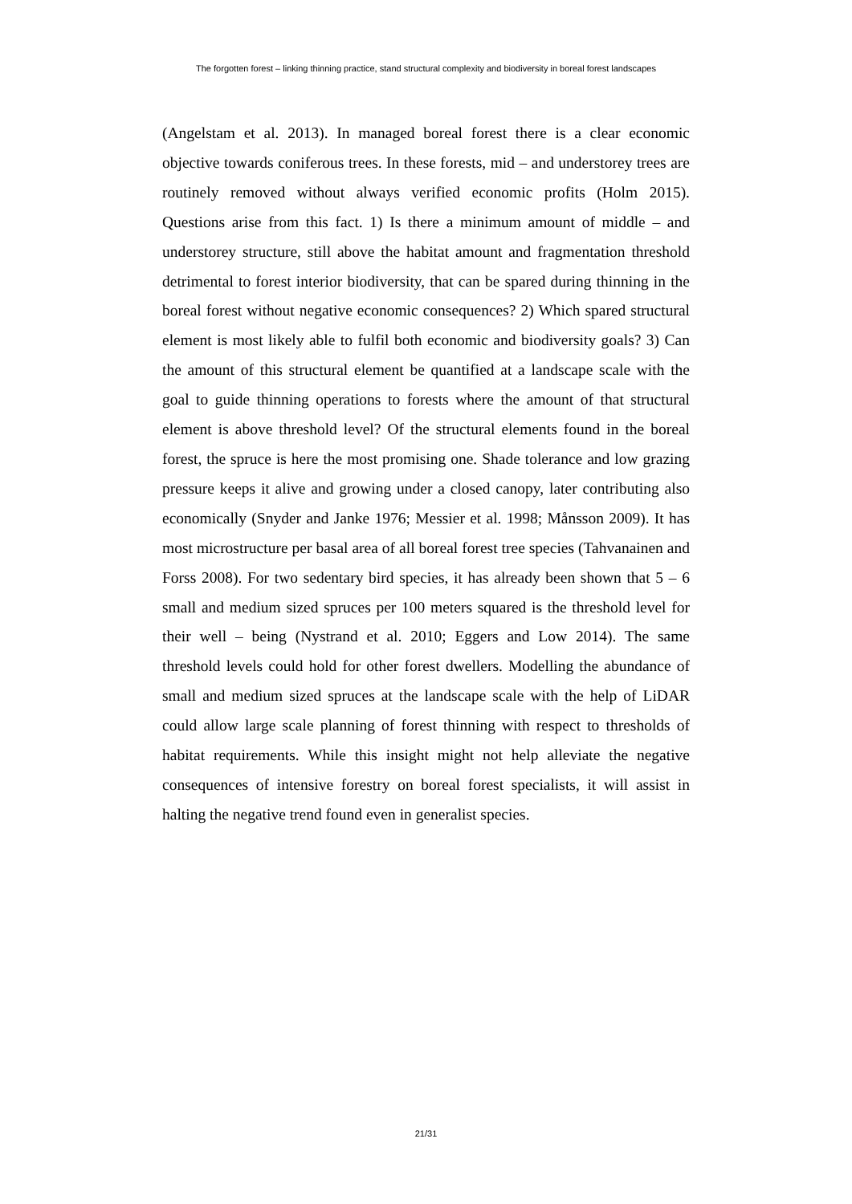The forgotten forest – linking thinning practice, stand structural complexity and biodiversity in boreal forest landscapes
(Angelstam et al. 2013). In managed boreal forest there is a clear economic objective towards coniferous trees. In these forests, mid – and understorey trees are routinely removed without always verified economic profits (Holm 2015). Questions arise from this fact. 1) Is there a minimum amount of middle – and understorey structure, still above the habitat amount and fragmentation threshold detrimental to forest interior biodiversity, that can be spared during thinning in the boreal forest without negative economic consequences? 2) Which spared structural element is most likely able to fulfil both economic and biodiversity goals? 3) Can the amount of this structural element be quantified at a landscape scale with the goal to guide thinning operations to forests where the amount of that structural element is above threshold level? Of the structural elements found in the boreal forest, the spruce is here the most promising one. Shade tolerance and low grazing pressure keeps it alive and growing under a closed canopy, later contributing also economically (Snyder and Janke 1976; Messier et al. 1998; Månsson 2009). It has most microstructure per basal area of all boreal forest tree species (Tahvanainen and Forss 2008). For two sedentary bird species, it has already been shown that 5 – 6 small and medium sized spruces per 100 meters squared is the threshold level for their well – being (Nystrand et al. 2010; Eggers and Low 2014). The same threshold levels could hold for other forest dwellers. Modelling the abundance of small and medium sized spruces at the landscape scale with the help of LiDAR could allow large scale planning of forest thinning with respect to thresholds of habitat requirements. While this insight might not help alleviate the negative consequences of intensive forestry on boreal forest specialists, it will assist in halting the negative trend found even in generalist species.
21/31